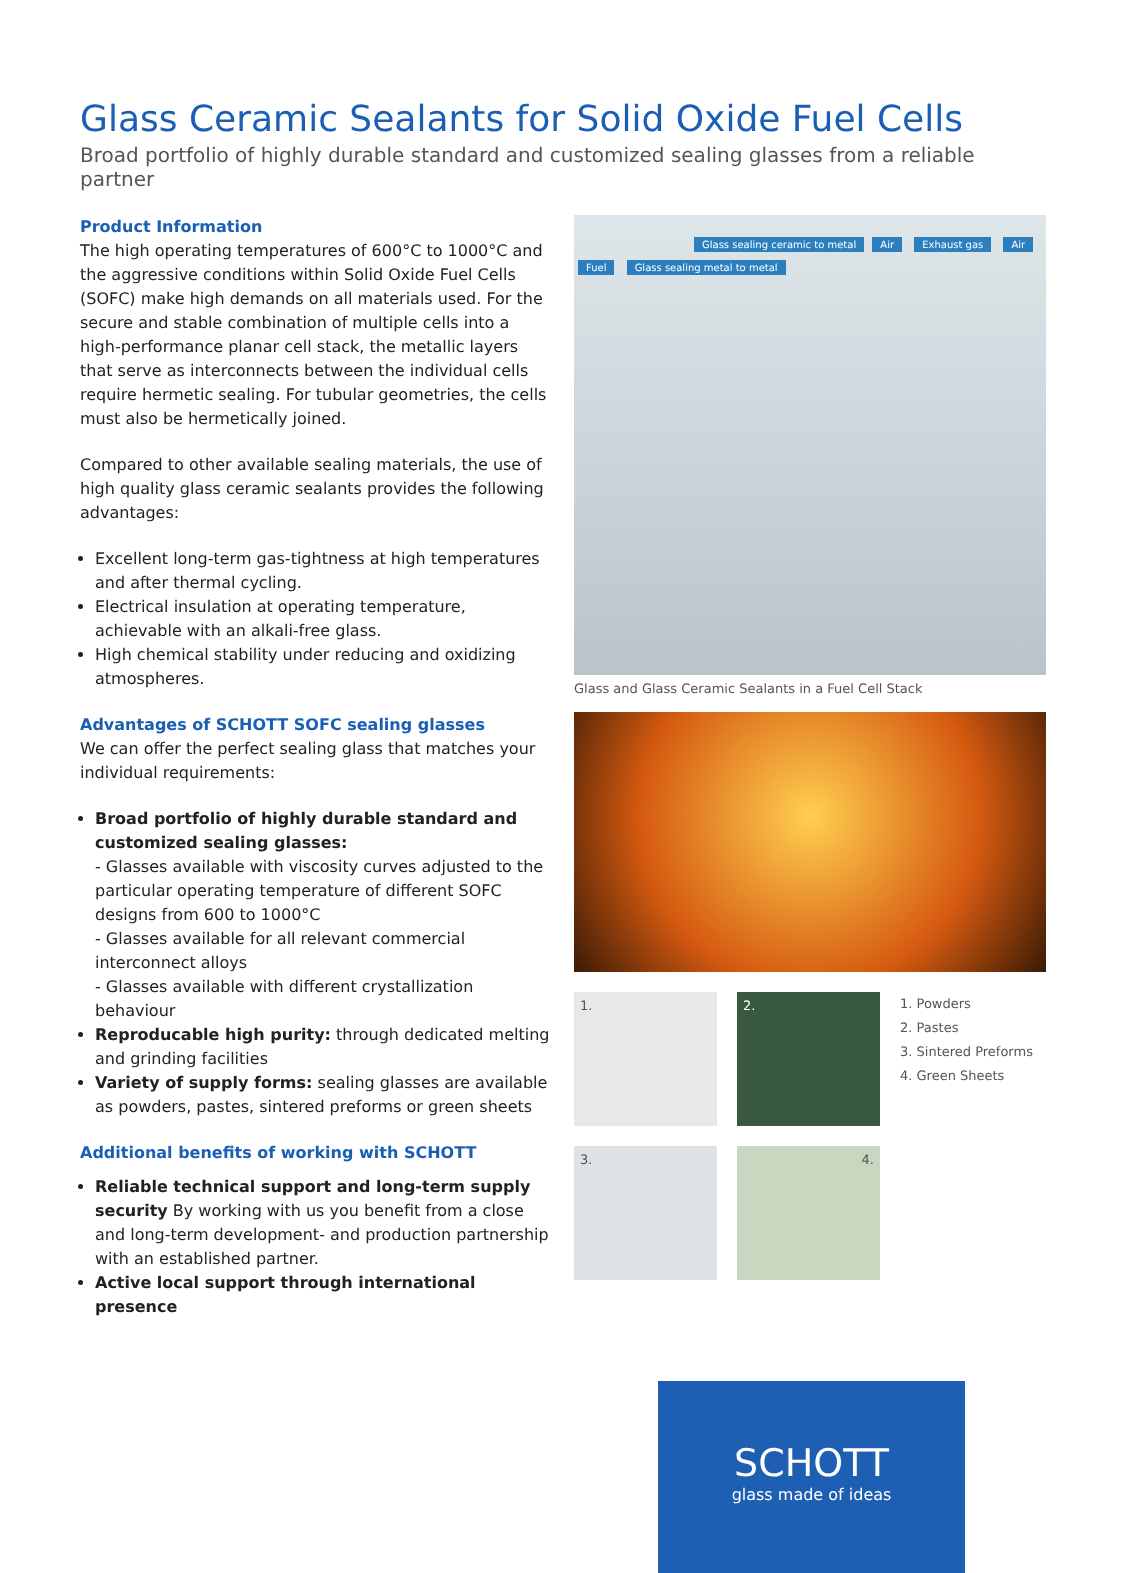Glass Ceramic Sealants for Solid Oxide Fuel Cells
Broad portfolio of highly durable standard and customized sealing glasses from a reliable partner
Product Information
The high operating temperatures of 600°C to 1000°C and the aggressive conditions within Solid Oxide Fuel Cells (SOFC) make high demands on all materials used. For the secure and stable combination of multiple cells into a high-performance planar cell stack, the metallic layers that serve as interconnects between the individual cells require hermetic sealing. For tubular geometries, the cells must also be hermetically joined.
Compared to other available sealing materials, the use of high quality glass ceramic sealants provides the following advantages:
Excellent long-term gas-tightness at high temperatures and after thermal cycling.
Electrical insulation at operating temperature, achievable with an alkali-free glass.
High chemical stability under reducing and oxidizing atmospheres.
Advantages of SCHOTT SOFC sealing glasses
We can offer the perfect sealing glass that matches your individual requirements:
Broad portfolio of highly durable standard and customized sealing glasses:
- Glasses available with viscosity curves adjusted to the particular operating temperature of different SOFC designs from 600 to 1000°C
- Glasses available for all relevant commercial interconnect alloys
- Glasses available with different crystallization behaviour
Reproducable high purity: through dedicated melting and grinding facilities
Variety of supply forms: sealing glasses are available as powders, pastes, sintered preforms or green sheets
Additional benefits of working with SCHOTT
Reliable technical support and long-term supply security By working with us you benefit from a close and long-term development- and production partnership with an established partner.
Active local support through international presence
Glass sealing ceramic to metal Air Exhaust gas Air Fuel Glass sealing metal to metal
Glass and Glass Ceramic Sealants in a Fuel Cell Stack
1. 2.
1. Powders
2. Pastes
3. Sintered Preforms
4. Green Sheets
3. 4.
SCHOTT
glass made of ideas